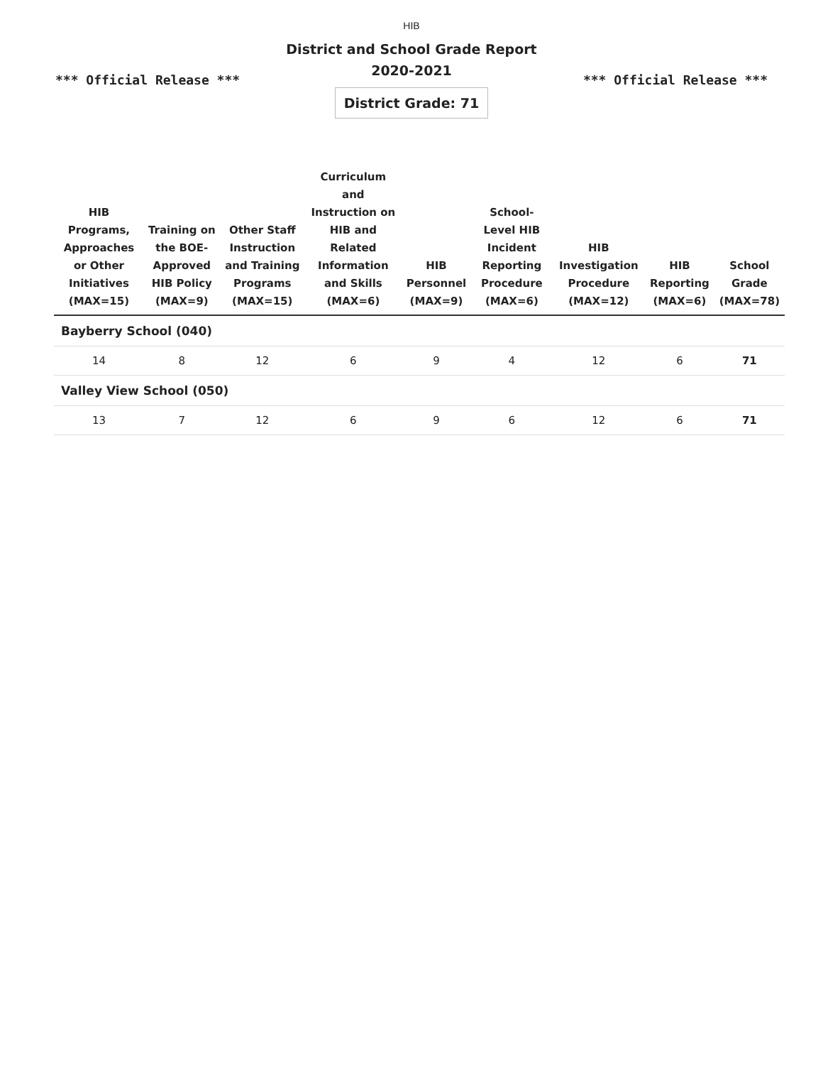HIB
District and School Grade Report
2020-2021
*** Official Release *** *** Official Release ***
District Grade: 71
| HIB Programs, Approaches or Other Initiatives (MAX=15) | Training on the BOE-Approved HIB Policy (MAX=9) | Other Staff Instruction and Training Programs (MAX=15) | Curriculum and Instruction on HIB and Related Information and Skills (MAX=6) | HIB Personnel (MAX=9) | School-Level HIB Incident Reporting Procedure (MAX=6) | HIB Investigation Procedure (MAX=12) | HIB Reporting (MAX=6) | School Grade (MAX=78) |
| --- | --- | --- | --- | --- | --- | --- | --- | --- |
| Bayberry School (040) | | | | | | | | |
| 14 | 8 | 12 | 6 | 9 | 4 | 12 | 6 | 71 |
| Valley View School (050) | | | | | | | | |
| 13 | 7 | 12 | 6 | 9 | 6 | 12 | 6 | 71 |